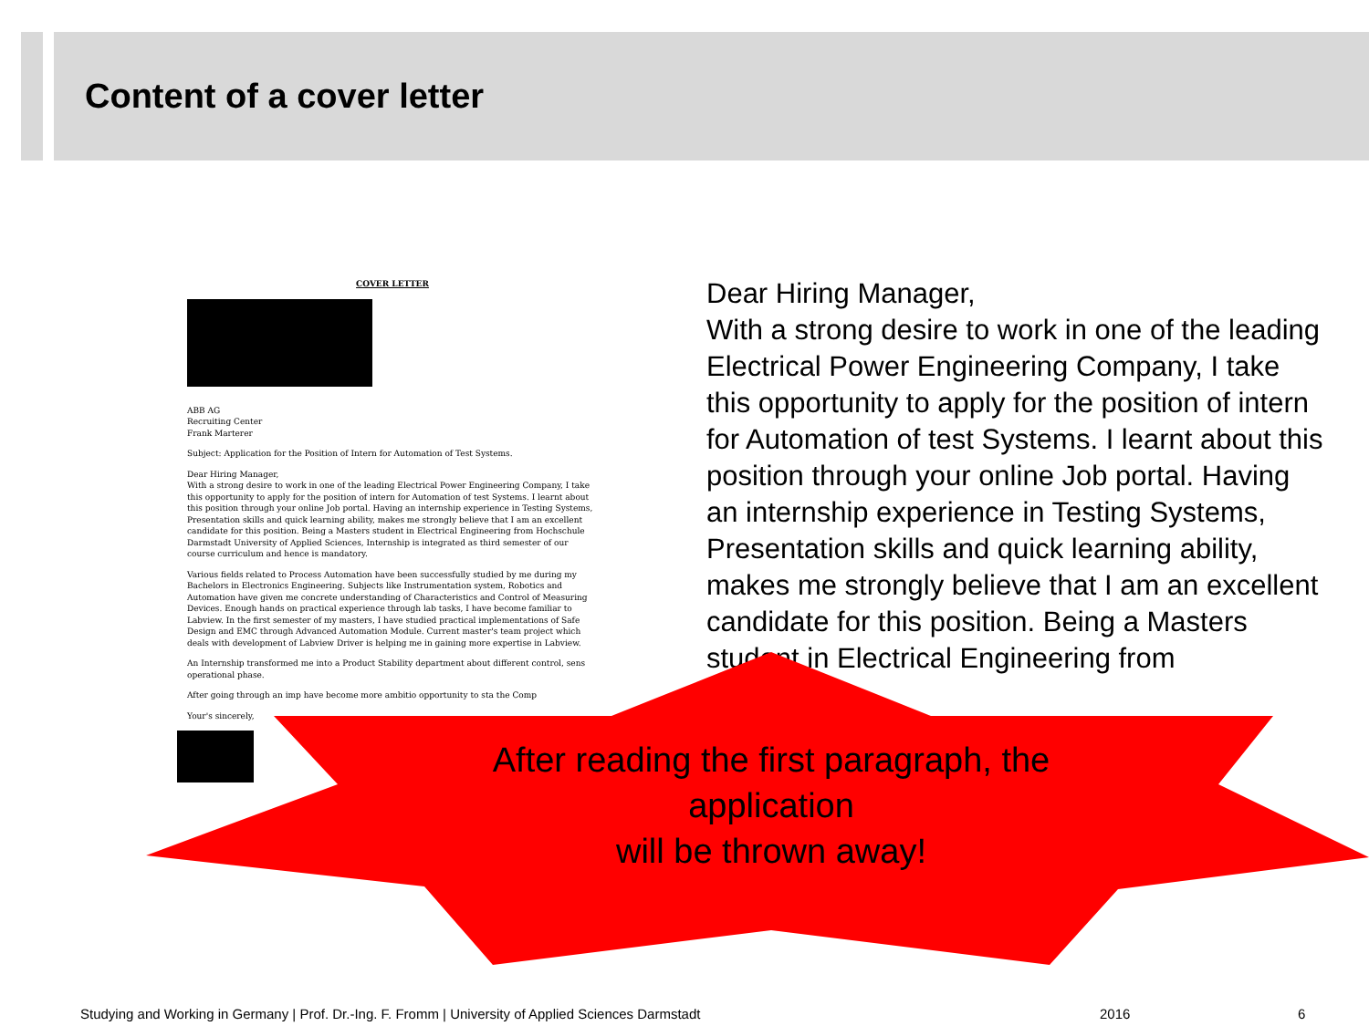Content of a cover letter
COVER LETTER
ABB AG
Recruiting Center
Frank Marterer
Subject: Application for the Position of Intern for Automation of Test Systems.
Dear Hiring Manager,
With a strong desire to work in one of the leading Electrical Power Engineering Company, I take this opportunity to apply for the position of intern for Automation of test Systems. I learnt about this position through your online Job portal. Having an internship experience in Testing Systems, Presentation skills and quick learning ability, makes me strongly believe that I am an excellent candidate for this position. Being a Masters student in Electrical Engineering from Hochschule Darmstadt University of Applied Sciences, Internship is integrated as third semester of our course curriculum and hence is mandatory.
Various fields related to Process Automation have been successfully studied by me during my Bachelors in Electronics Engineering. Subjects like Instrumentation system, Robotics and Automation have given me concrete understanding of Characteristics and Control of Measuring Devices. Enough hands on practical experience through lab tasks, I have become familiar to Labview. In the first semester of my masters, I have studied practical implementations of Safe Design and EMC through Advanced Automation Module. Current master's team project which deals with development of Labview Driver is helping me in gaining more expertise in Labview.
An Internship transformed me into a Product Stability department about different control, sens operational phase.
After going through an imp have become more ambitio opportunity to sta the Comp
Your's sincerely,
Dear Hiring Manager,
With a strong desire to work in one of the leading Electrical Power Engineering Company, I take this opportunity to apply for the position of intern for Automation of test Systems. I learnt about this position through your online Job portal. Having an internship experience in Testing Systems, Presentation skills and quick learning ability, makes me strongly believe that I am an excellent candidate for this position. Being a Masters student in Electrical Engineering from
After reading the first paragraph, the application
will be thrown away!
Studying and Working in Germany | Prof. Dr.-Ing. F. Fromm | University of Applied Sciences Darmstadt
2016 6